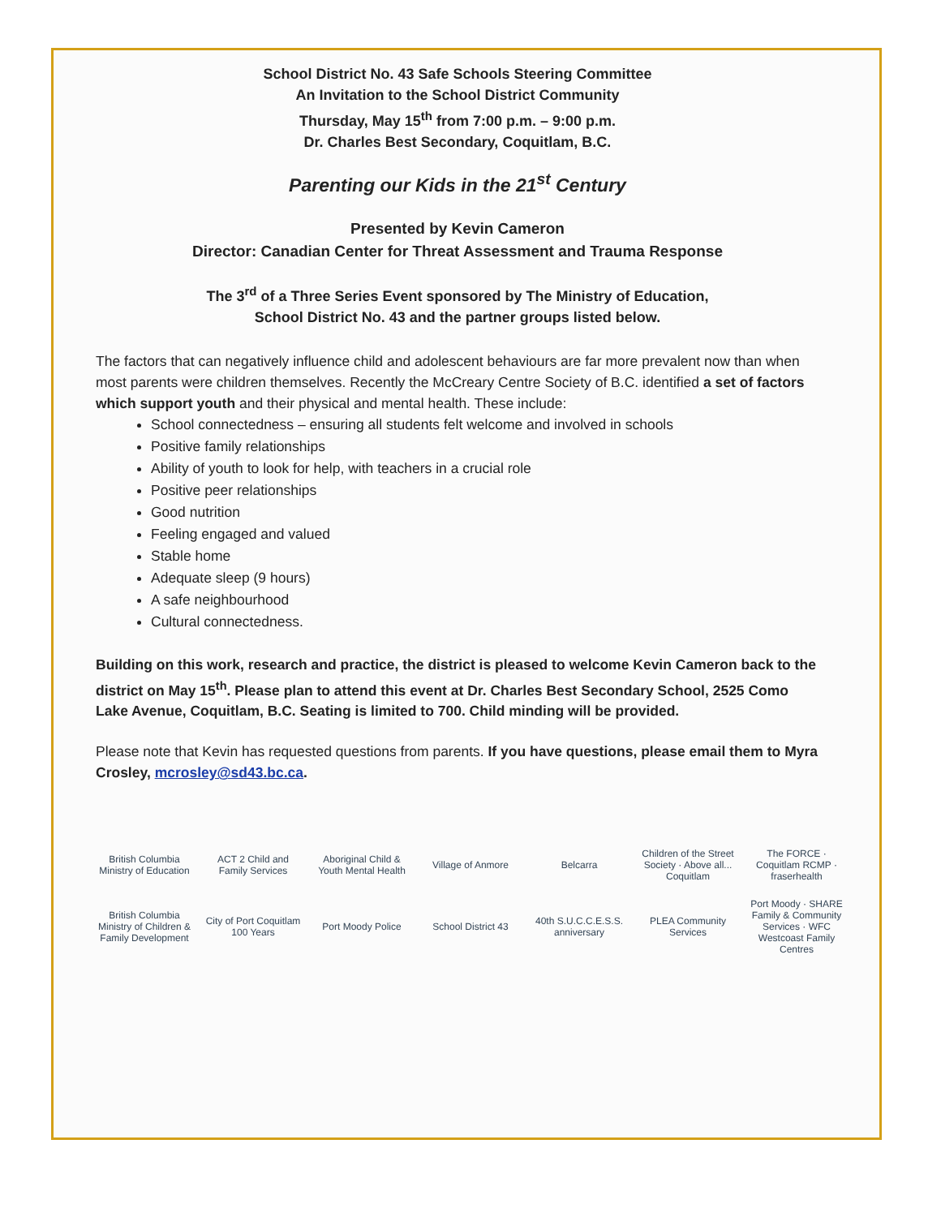School District No. 43 Safe Schools Steering Committee
An Invitation to the School District Community
Thursday, May 15<sup>th</sup> from 7:00 p.m. – 9:00 p.m.
Dr. Charles Best Secondary, Coquitlam, B.C.
Parenting our Kids in the 21<sup>st</sup> Century
Presented by Kevin Cameron
Director: Canadian Center for Threat Assessment and Trauma Response
The 3<sup>rd</sup> of a Three Series Event sponsored by The Ministry of Education,
School District No. 43 and the partner groups listed below.
The factors that can negatively influence child and adolescent behaviours are far more prevalent now than when most parents were children themselves. Recently the McCreary Centre Society of B.C. identified a set of factors which support youth and their physical and mental health. These include:
School connectedness – ensuring all students felt welcome and involved in schools
Positive family relationships
Ability of youth to look for help, with teachers in a crucial role
Positive peer relationships
Good nutrition
Feeling engaged and valued
Stable home
Adequate sleep (9 hours)
A safe neighbourhood
Cultural connectedness.
Building on this work, research and practice, the district is pleased to welcome Kevin Cameron back to the district on May 15<sup>th</sup>. Please plan to attend this event at Dr. Charles Best Secondary School, 2525 Como Lake Avenue, Coquitlam, B.C. Seating is limited to 700. Child minding will be provided.
Please note that Kevin has requested questions from parents. If you have questions, please email them to Myra Crosley, mcrosley@sd43.bc.ca.
British Columbia Ministry of Education
ACT 2 Child and Family Services
Aboriginal Child & Youth Mental Health
Village of Anmore
Belcarra
Children of the Street Society · Above all... Coquitlam
The FORCE · Coquitlam RCMP · fraserhealth
British Columbia Ministry of Children & Family Development
City of Port Coquitlam 100 Years
Port Moody Police
School District 43
40th S.U.C.C.E.S.S. anniversary
PLEA Community Services
Port Moody · SHARE Family & Community Services · WFC Westcoast Family Centres